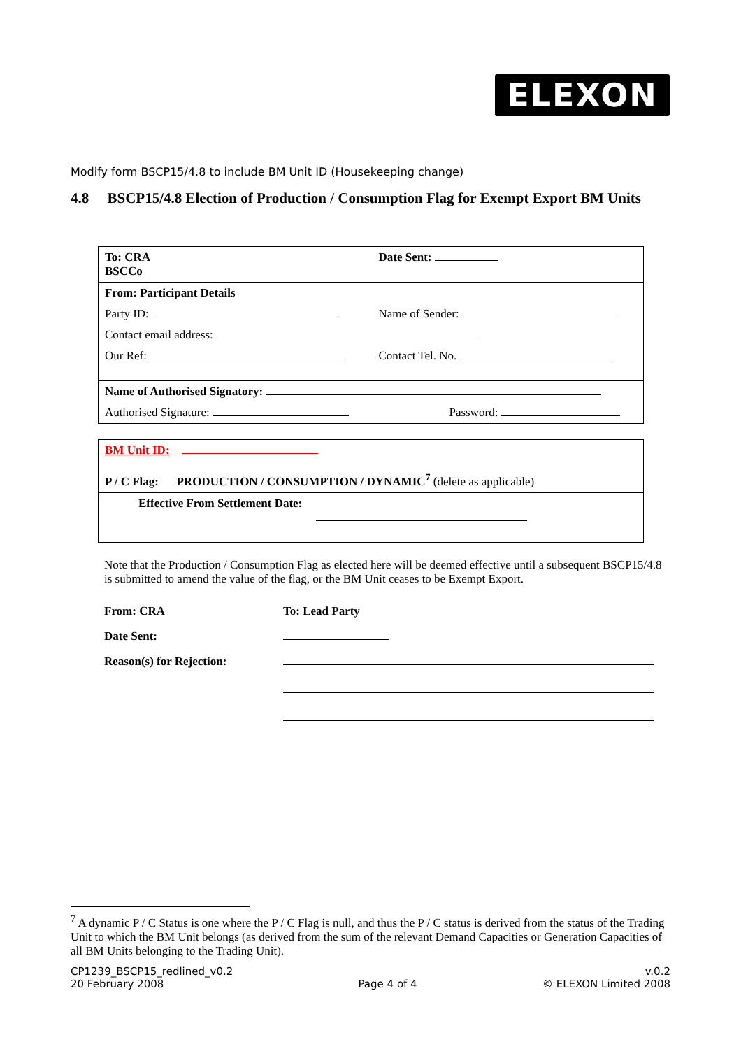ELEXON
Modify form BSCP15/4.8 to include BM Unit ID (Housekeeping change)
4.8 BSCP15/4.8 Election of Production / Consumption Flag for Exempt Export BM Units
| To: CRA BSCCo | Date Sent: |
| From: Participant Details | |
| Party ID: | Name of Sender: |
| Contact email address: | |
| Our Ref: | Contact Tel. No. |
| Name of Authorised Signatory: | |
| Authorised Signature: | Password: |
| BM Unit ID: P / C Flag: PRODUCTION / CONSUMPTION / DYNAMIC<sup>7</sup> (delete as applicable) |
| Effective From Settlement Date: |
Note that the Production / Consumption Flag as elected here will be deemed effective until a subsequent BSCP15/4.8 is submitted to amend the value of the flag, or the BM Unit ceases to be Exempt Export.
| From: CRA | To: Lead Party |
| Date Sent: | |
| Reason(s) for Rejection: | |
<sup>7</sup> A dynamic P / C Status is one where the P / C Flag is null, and thus the P / C status is derived from the status of the Trading Unit to which the BM Unit belongs (as derived from the sum of the relevant Demand Capacities or Generation Capacities of all BM Units belonging to the Trading Unit).
CP1239_BSCP15_redlined_v0.2
20 February 2008
Page 4 of 4 v.0.2
© ELEXON Limited 2008